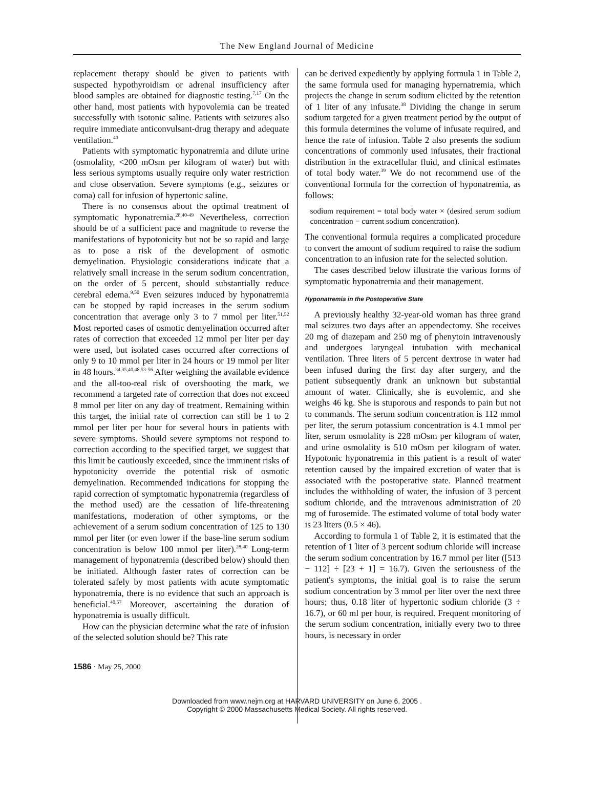The New England Journal of Medicine
replacement therapy should be given to patients with suspected hypothyroidism or adrenal insufficiency after blood samples are obtained for diagnostic testing.<sup>7,17</sup> On the other hand, most patients with hypovolemia can be treated successfully with isotonic saline. Patients with seizures also require immediate anticonvulsant-drug therapy and adequate ventilation.<sup>40</sup>
Patients with symptomatic hyponatremia and dilute urine (osmolality, <200 mOsm per kilogram of water) but with less serious symptoms usually require only water restriction and close observation. Severe symptoms (e.g., seizures or coma) call for infusion of hypertonic saline.
There is no consensus about the optimal treatment of symptomatic hyponatremia.<sup>28,40-49</sup> Nevertheless, correction should be of a sufficient pace and magnitude to reverse the manifestations of hypotonicity but not be so rapid and large as to pose a risk of the development of osmotic demyelination. Physiologic considerations indicate that a relatively small increase in the serum sodium concentration, on the order of 5 percent, should substantially reduce cerebral edema.<sup>9,50</sup> Even seizures induced by hyponatremia can be stopped by rapid increases in the serum sodium concentration that average only 3 to 7 mmol per liter.<sup>51,52</sup> Most reported cases of osmotic demyelination occurred after rates of correction that exceeded 12 mmol per liter per day were used, but isolated cases occurred after corrections of only 9 to 10 mmol per liter in 24 hours or 19 mmol per liter in 48 hours.<sup>34,35,40,48,53-56</sup> After weighing the available evidence and the all-too-real risk of overshooting the mark, we recommend a targeted rate of correction that does not exceed 8 mmol per liter on any day of treatment. Remaining within this target, the initial rate of correction can still be 1 to 2 mmol per liter per hour for several hours in patients with severe symptoms. Should severe symptoms not respond to correction according to the specified target, we suggest that this limit be cautiously exceeded, since the imminent risks of hypotonicity override the potential risk of osmotic demyelination. Recommended indications for stopping the rapid correction of symptomatic hyponatremia (regardless of the method used) are the cessation of life-threatening manifestations, moderation of other symptoms, or the achievement of a serum sodium concentration of 125 to 130 mmol per liter (or even lower if the base-line serum sodium concentration is below 100 mmol per liter).<sup>28,40</sup> Long-term management of hyponatremia (described below) should then be initiated. Although faster rates of correction can be tolerated safely by most patients with acute symptomatic hyponatremia, there is no evidence that such an approach is beneficial.<sup>40,57</sup> Moreover, ascertaining the duration of hyponatremia is usually difficult.
How can the physician determine what the rate of infusion of the selected solution should be? This rate
can be derived expediently by applying formula 1 in Table 2, the same formula used for managing hypernatremia, which projects the change in serum sodium elicited by the retention of 1 liter of any infusate.<sup>38</sup> Dividing the change in serum sodium targeted for a given treatment period by the output of this formula determines the volume of infusate required, and hence the rate of infusion. Table 2 also presents the sodium concentrations of commonly used infusates, their fractional distribution in the extracellular fluid, and clinical estimates of total body water.<sup>39</sup> We do not recommend use of the conventional formula for the correction of hyponatremia, as follows:
sodium requirement = total body water × (desired serum sodium concentration − current sodium concentration).
The conventional formula requires a complicated procedure to convert the amount of sodium required to raise the sodium concentration to an infusion rate for the selected solution.
The cases described below illustrate the various forms of symptomatic hyponatremia and their management.
Hyponatremia in the Postoperative State
A previously healthy 32-year-old woman has three grand mal seizures two days after an appendectomy. She receives 20 mg of diazepam and 250 mg of phenytoin intravenously and undergoes laryngeal intubation with mechanical ventilation. Three liters of 5 percent dextrose in water had been infused during the first day after surgery, and the patient subsequently drank an unknown but substantial amount of water. Clinically, she is euvolemic, and she weighs 46 kg. She is stuporous and responds to pain but not to commands. The serum sodium concentration is 112 mmol per liter, the serum potassium concentration is 4.1 mmol per liter, serum osmolality is 228 mOsm per kilogram of water, and urine osmolality is 510 mOsm per kilogram of water. Hypotonic hyponatremia in this patient is a result of water retention caused by the impaired excretion of water that is associated with the postoperative state. Planned treatment includes the withholding of water, the infusion of 3 percent sodium chloride, and the intravenous administration of 20 mg of furosemide. The estimated volume of total body water is 23 liters (0.5 × 46).
According to formula 1 of Table 2, it is estimated that the retention of 1 liter of 3 percent sodium chloride will increase the serum sodium concentration by 16.7 mmol per liter ([513 − 112] ÷ [23 + 1] = 16.7). Given the seriousness of the patient's symptoms, the initial goal is to raise the serum sodium concentration by 3 mmol per liter over the next three hours; thus, 0.18 liter of hypertonic sodium chloride (3 ÷ 16.7), or 60 ml per hour, is required. Frequent monitoring of the serum sodium concentration, initially every two to three hours, is necessary in order
1586 · May 25, 2000
Downloaded from www.nejm.org at HARVARD UNIVERSITY on June 6, 2005 .
Copyright © 2000 Massachusetts Medical Society. All rights reserved.